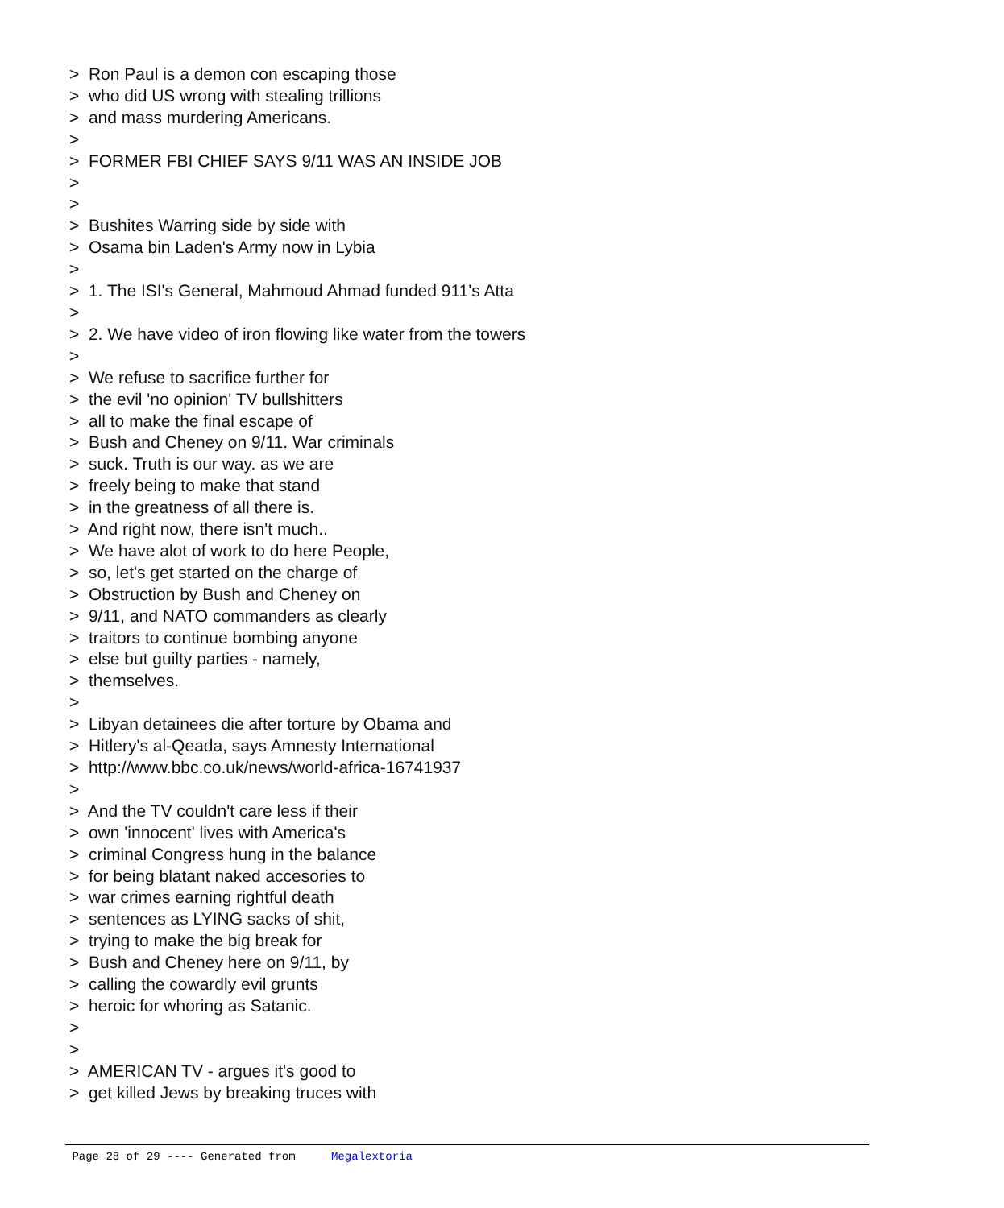> Ron Paul is a demon con escaping those
> who did US wrong with stealing trillions
> and mass murdering Americans.
>
> FORMER FBI CHIEF SAYS 9/11 WAS AN INSIDE JOB
>
>
> Bushites Warring side by side with
> Osama bin Laden's Army now in Lybia
>
> 1. The ISI's General, Mahmoud Ahmad funded 911's Atta
>
> 2. We have video of iron flowing like water from the towers
>
> We refuse to sacrifice further for
> the evil 'no opinion' TV bullshitters
> all to make the final escape of
> Bush and Cheney on 9/11. War criminals
> suck. Truth is our way. as we are
> freely being to make that stand
> in the greatness of all there is.
> And right now, there isn't much..
> We have alot of work to do here People,
> so, let's get started on the charge of
> Obstruction by Bush and Cheney on
> 9/11, and NATO commanders as clearly
> traitors to continue bombing anyone
> else but guilty parties - namely,
> themselves.
>
> Libyan detainees die after torture by Obama and
> Hitlery's al-Qeada, says Amnesty International
> http://www.bbc.co.uk/news/world-africa-16741937
>
> And the TV couldn't care less if their
> own 'innocent' lives with America's
> criminal Congress hung in the balance
> for being blatant naked accesories to
> war crimes earning rightful death
> sentences as LYING sacks of shit,
> trying to make the big break for
> Bush and Cheney here on 9/11, by
> calling the cowardly evil grunts
> heroic for whoring as Satanic.
>
>
> AMERICAN TV - argues it's good to
> get killed Jews by breaking truces with
Page 28 of 29 ---- Generated from Megalextoria